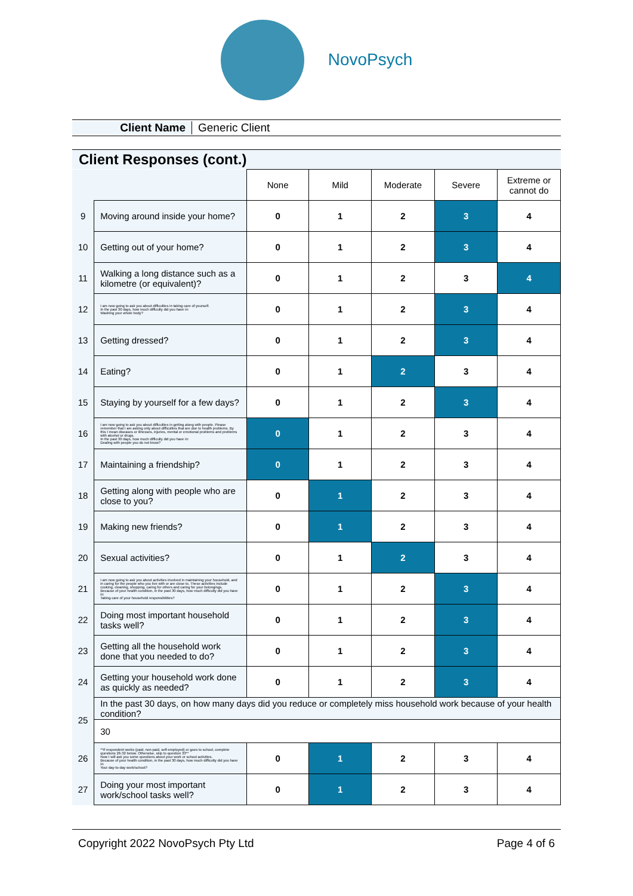NovoPsych
Client Name Generic Client
Client Responses (cont.)
| | | None | Mild | Moderate | Severe | Extreme or cannot do |
| 9 | Moving around inside your home? | 0 | 1 | 2 | 3 | 4 |
| 10 | Getting out of your home? | 0 | 1 | 2 | 3 | 4 |
| 11 | Walking a long distance such as a kilometre (or equivalent)? | 0 | 1 | 2 | 3 | 4 |
| 12 | I am now going to ask you about difficulties in taking care of yourself. In the past 30 days, how much difficulty did you have in: Washing your whole body? | 0 | 1 | 2 | 3 | 4 |
| 13 | Getting dressed? | 0 | 1 | 2 | 3 | 4 |
| 14 | Eating? | 0 | 1 | 2 | 3 | 4 |
| 15 | Staying by yourself for a few days? | 0 | 1 | 2 | 3 | 4 |
| 16 | I am now going to ask you about difficulties in getting along with people. Please remember that I am asking only about difficulties that are due to health problems. By this I mean diseases or illnesses, injuries, mental or emotional problems and problems with alcohol or drugs. In the past 30 days, how much difficulty did you have in: Dealing with people you do not know? | 0 | 1 | 2 | 3 | 4 |
| 17 | Maintaining a friendship? | 0 | 1 | 2 | 3 | 4 |
| 18 | Getting along with people who are close to you? | 0 | 1 | 2 | 3 | 4 |
| 19 | Making new friends? | 0 | 1 | 2 | 3 | 4 |
| 20 | Sexual activities? | 0 | 1 | 2 | 3 | 4 |
| 21 | I am now going to ask you about activities involved in maintaining your household, and in caring for the people who you live with or are close to. These activities include cooking, cleaning, shopping, caring for others and caring for your belongings. Because of your health condition, in the past 30 days, how much difficulty did you have in: Taking care of your household responsibilities? | 0 | 1 | 2 | 3 | 4 |
| 22 | Doing most important household tasks well? | 0 | 1 | 2 | 3 | 4 |
| 23 | Getting all the household work done that you needed to do? | 0 | 1 | 2 | 3 | 4 |
| 24 | Getting your household work done as quickly as needed? | 0 | 1 | 2 | 3 | 4 |
| 25 | In the past 30 days, on how many days did you reduce or completely miss household work because of your health condition? | | | | | |
| | 30 | | | | | |
| 26 | **If respondent works (paid, non-paid, self-employed) or goes to school, complete questions 26-32 below. Otherwise, skip to question 33** Now I will ask you some questions about your work or school activities. Because of your health condition, in the past 30 days, how much difficulty did you have in: Your day-to-day work/school? | 0 | 1 | 2 | 3 | 4 |
| 27 | Doing your most important work/school tasks well? | 0 | 1 | 2 | 3 | 4 |
Copyright 2022 NovoPsych Pty Ltd Page 4 of 6